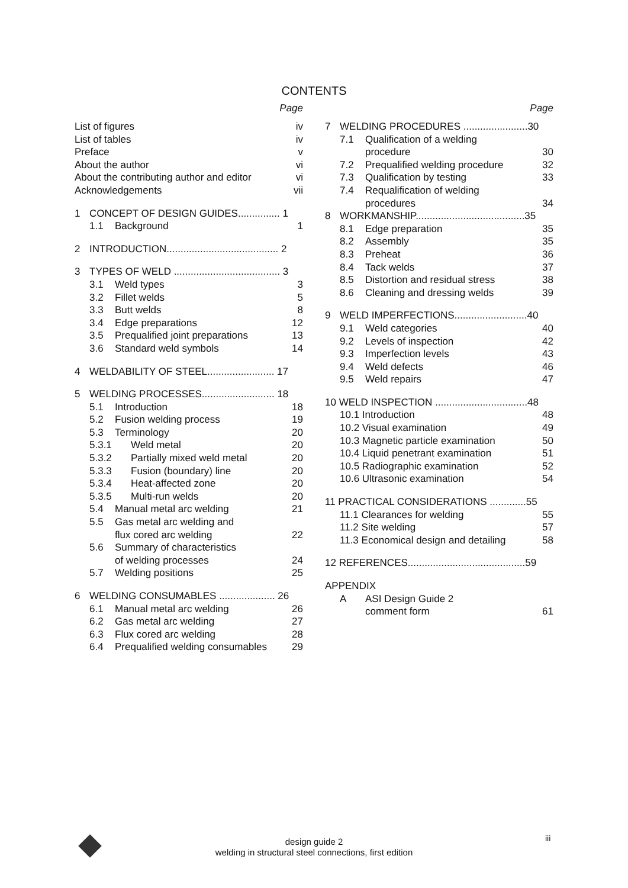CONTENTS
Page
List of figures iv
List of tables iv
Preface v
About the author vi
About the contributing author and editor vi
Acknowledgements vii
1 CONCEPT OF DESIGN GUIDES............... 1
1.1 Background 1
2 INTRODUCTION........................................ 2
3 TYPES OF WELD ...................................... 3
3.1 Weld types 3
3.2 Fillet welds 5
3.3 Butt welds 8
3.4 Edge preparations 12
3.5 Prequalified joint preparations 13
3.6 Standard weld symbols 14
4 WELDABILITY OF STEEL........................ 17
5 WELDING PROCESSES.......................... 18
5.1 Introduction 18
5.2 Fusion welding process 19
5.3 Terminology 20
5.3.1 Weld metal 20
5.3.2 Partially mixed weld metal 20
5.3.3 Fusion (boundary) line 20
5.3.4 Heat-affected zone 20
5.3.5 Multi-run welds 20
5.4 Manual metal arc welding 21
5.5 Gas metal arc welding and
flux cored arc welding
22
5.6 Summary of characteristics
of welding processes
24
5.7 Welding positions 25
6 WELDING CONSUMABLES .................... 26
6.1 Manual metal arc welding 26
6.2 Gas metal arc welding 27
6.3 Flux cored arc welding 28
6.4 Prequalified welding consumables 29
Page
7 WELDING PROCEDURES .......................30
7.1 Qualification of a welding
procedure
30
7.2 Prequalified welding procedure 32
7.3 Qualification by testing 33
7.4 Requalification of welding
procedures
34
8 WORKMANSHIP.......................................35
8.1 Edge preparation 35
8.2 Assembly 35
8.3 Preheat 36
8.4 Tack welds 37
8.5 Distortion and residual stress 38
8.6 Cleaning and dressing welds 39
9 WELD IMPERFECTIONS..........................40
9.1 Weld categories 40
9.2 Levels of inspection 42
9.3 Imperfection levels 43
9.4 Weld defects 46
9.5 Weld repairs 47
10 WELD INSPECTION .................................48
10.1 Introduction 48
10.2 Visual examination 49
10.3 Magnetic particle examination 50
10.4 Liquid penetrant examination 51
10.5 Radiographic examination 52
10.6 Ultrasonic examination 54
11 PRACTICAL CONSIDERATIONS .............55
11.1 Clearances for welding 55
11.2 Site welding 57
11.3 Economical design and detailing 58
12 REFERENCES..........................................59
APPENDIX
A ASI Design Guide 2
comment form
61
design guide 2
welding in structural steel connections, first edition
iii